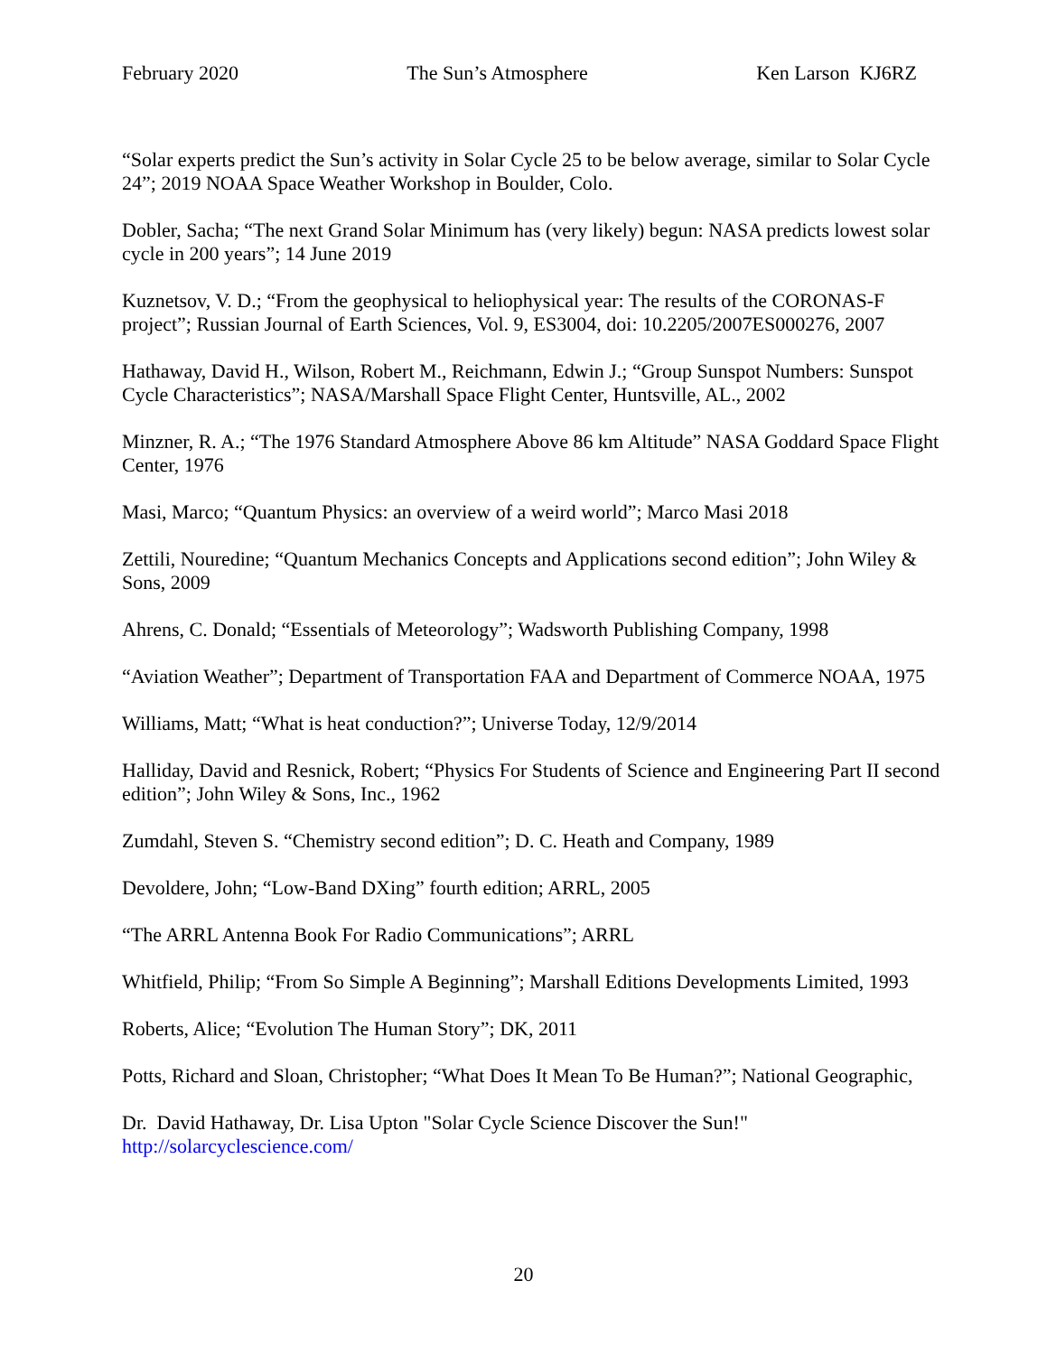February 2020 The Sun’s Atmosphere Ken Larson KJ6RZ
“Solar experts predict the Sun’s activity in Solar Cycle 25 to be below average, similar to Solar Cycle 24”; 2019 NOAA Space Weather Workshop in Boulder, Colo.
Dobler, Sacha; “The next Grand Solar Minimum has (very likely) begun: NASA predicts lowest solar cycle in 200 years”; 14 June 2019
Kuznetsov, V. D.; “From the geophysical to heliophysical year: The results of the CORONAS-F project”; Russian Journal of Earth Sciences, Vol. 9, ES3004, doi: 10.2205/2007ES000276, 2007
Hathaway, David H., Wilson, Robert M., Reichmann, Edwin J.; “Group Sunspot Numbers: Sunspot Cycle Characteristics”; NASA/Marshall Space Flight Center, Huntsville, AL., 2002
Minzner, R. A.; “The 1976 Standard Atmosphere Above 86 km Altitude” NASA Goddard Space Flight Center, 1976
Masi, Marco; “Quantum Physics: an overview of a weird world”; Marco Masi 2018
Zettili, Nouredine; “Quantum Mechanics Concepts and Applications second edition”; John Wiley & Sons, 2009
Ahrens, C. Donald; “Essentials of Meteorology”; Wadsworth Publishing Company, 1998
“Aviation Weather”; Department of Transportation FAA and Department of Commerce NOAA, 1975
Williams, Matt; “What is heat conduction?”; Universe Today, 12/9/2014
Halliday, David and Resnick, Robert; “Physics For Students of Science and Engineering Part II second edition”; John Wiley & Sons, Inc., 1962
Zumdahl, Steven S. “Chemistry second edition”; D. C. Heath and Company, 1989
Devoldere, John; “Low-Band DXing” fourth edition; ARRL, 2005
“The ARRL Antenna Book For Radio Communications”; ARRL
Whitfield, Philip; “From So Simple A Beginning”; Marshall Editions Developments Limited, 1993
Roberts, Alice; “Evolution The Human Story”; DK, 2011
Potts, Richard and Sloan, Christopher; “What Does It Mean To Be Human?”; National Geographic,
Dr. David Hathaway, Dr. Lisa Upton "Solar Cycle Science Discover the Sun!"
http://solarcyclescience.com/
20